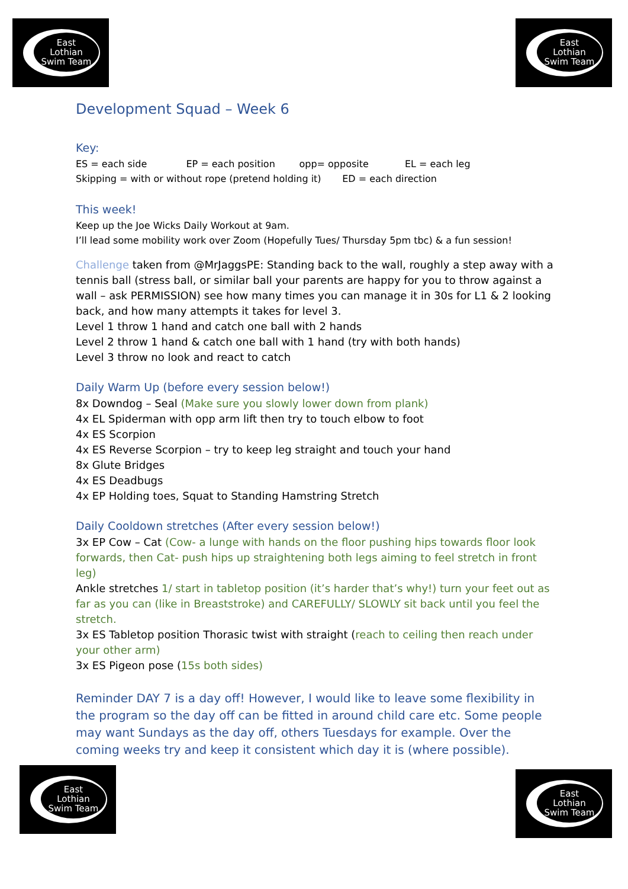East
Lothian
Swim Team
East
Lothian
Swim Team
Development Squad – Week 6
Key:
ES = each side EP = each position opp= opposite EL = each leg
Skipping = with or without rope (pretend holding it) ED = each direction
This week!
Keep up the Joe Wicks Daily Workout at 9am.
I’ll lead some mobility work over Zoom (Hopefully Tues/ Thursday 5pm tbc) & a fun session!
Challenge taken from @MrJaggsPE: Standing back to the wall, roughly a step away with a tennis ball (stress ball, or similar ball your parents are happy for you to throw against a wall – ask PERMISSION) see how many times you can manage it in 30s for L1 & 2 looking back, and how many attempts it takes for level 3.
Level 1 throw 1 hand and catch one ball with 2 hands
Level 2 throw 1 hand & catch one ball with 1 hand (try with both hands)
Level 3 throw no look and react to catch
Daily Warm Up (before every session below!)
8x Downdog – Seal (Make sure you slowly lower down from plank)
4x EL Spiderman with opp arm lift then try to touch elbow to foot
4x ES Scorpion
4x ES Reverse Scorpion – try to keep leg straight and touch your hand
8x Glute Bridges
4x ES Deadbugs
4x EP Holding toes, Squat to Standing Hamstring Stretch
Daily Cooldown stretches (After every session below!)
3x EP Cow – Cat (Cow- a lunge with hands on the floor pushing hips towards floor look forwards, then Cat- push hips up straightening both legs aiming to feel stretch in front leg)
Ankle stretches 1/ start in tabletop position (it’s harder that’s why!) turn your feet out as far as you can (like in Breaststroke) and CAREFULLY/ SLOWLY sit back until you feel the stretch.
3x ES Tabletop position Thorasic twist with straight (reach to ceiling then reach under your other arm)
3x ES Pigeon pose (15s both sides)
Reminder DAY 7 is a day off! However, I would like to leave some flexibility in the program so the day off can be fitted in around child care etc. Some people may want Sundays as the day off, others Tuesdays for example. Over the coming weeks try and keep it consistent which day it is (where possible).
East
Lothian
Swim Team
East
Lothian
Swim Team